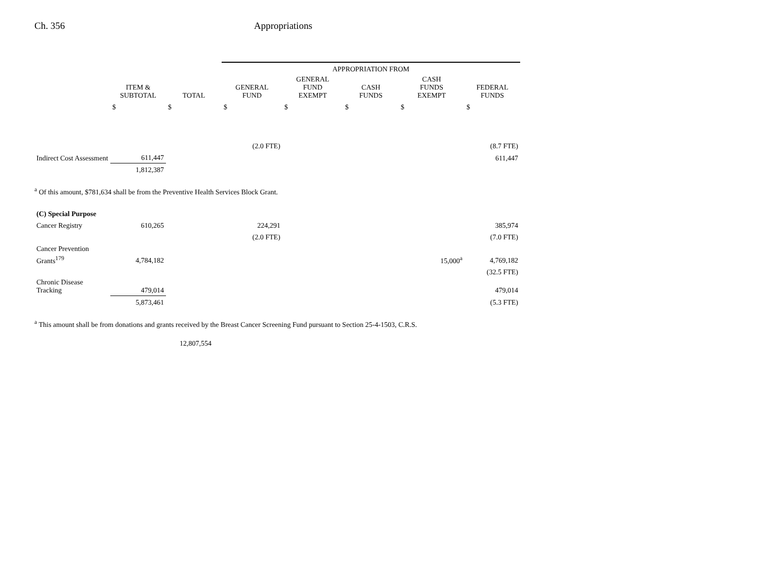Ch. 356 Appropriations
| | | | APPROPRIATION FROM | | | | |
| --- | --- | --- | --- | --- | --- | --- | --- |
| | ITEM & SUBTOTAL | TOTAL | GENERAL FUND | GENERAL FUND EXEMPT | CASH FUNDS | CASH FUNDS EXEMPT | FEDERAL FUNDS |
| | $ | $ | $ | $ | $ | $ | $ |
| | | | (2.0 FTE) | | | | (8.7 FTE) |
| Indirect Cost Assessment | 611,447 | | | | | | 611,447 |
| | 1,812,387 | | | | | | |
<sup>a</sup> Of this amount, $781,634 shall be from the Preventive Health Services Block Grant.
| (C) Special Purpose | | | | | | | |
| Cancer Registry | 610,265 | | 224,291 | | | | 385,974 |
| | | | (2.0 FTE) | | | | (7.0 FTE) |
| Cancer Prevention | | | | | | | |
| Grants<sup>179</sup> | 4,784,182 | | | | | 15,000<sup>a</sup> | 4,769,182 |
| | | | | | | | (32.5 FTE) |
| Chronic Disease Tracking | 479,014 | | | | | | 479,014 |
| | 5,873,461 | | | | | | (5.3 FTE) |
<sup>a</sup> This amount shall be from donations and grants received by the Breast Cancer Screening Fund pursuant to Section 25-4-1503, C.R.S.
12,807,554